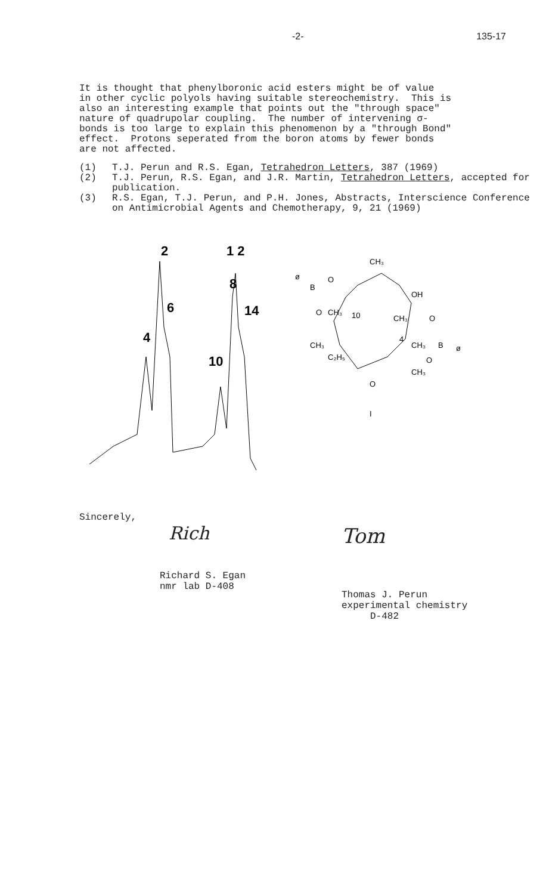-2- 135-17
It is thought that phenylboronic acid esters might be of value in other cyclic polyols having suitable stereochemistry. This is also an interesting example that points out the "through space" nature of quadrupolar coupling. The number of intervening σ- bonds is too large to explain this phenomenon by a "through Bond" effect. Protons seperated from the boron atoms by fewer bonds are not affected.
(1) T.J. Perun and R.S. Egan, Tetrahedron Letters, 387 (1969)
(2) T.J. Perun, R.S. Egan, and J.R. Martin, Tetrahedron Letters, accepted for publication.
(3) R.S. Egan, T.J. Perun, and P.H. Jones, Abstracts, Interscience Conference on Antimicrobial Agents and Chemotherapy, 9, 21 (1969)
2
6
4
1 2
8
14
10
ø
B
O
CH₃
OH
O
CH₃
10
CH₃
O
4
CH₃
B
ø
CH₃
C₂H₅
O
CH₃
O
I
Sincerely,
Rich
Richard S. Egan
nmr lab D-408
Tom
Thomas J. Perun
experimental chemistry
D-482